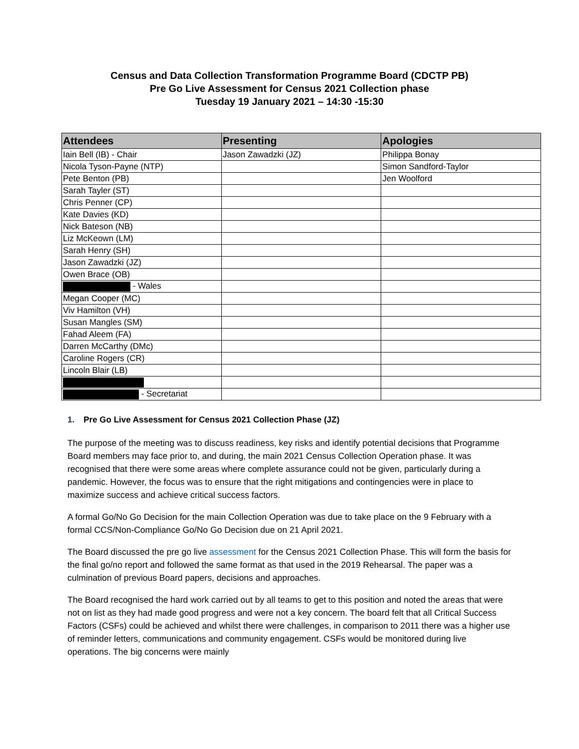Census and Data Collection Transformation Programme Board (CDCTP PB)
Pre Go Live Assessment for Census 2021 Collection phase
Tuesday 19 January 2021 – 14:30 -15:30
| Attendees | Presenting | Apologies |
| --- | --- | --- |
| Iain Bell (IB) - Chair | Jason Zawadzki (JZ) | Philippa Bonay |
| Nicola Tyson-Payne (NTP) | | Simon Sandford-Taylor |
| Pete Benton (PB) | | Jen Woolford |
| Sarah Tayler (ST) | | |
| Chris Penner (CP) | | |
| Kate Davies (KD) | | |
| Nick Bateson (NB) | | |
| Liz McKeown (LM) | | |
| Sarah Henry (SH) | | |
| Jason Zawadzki (JZ) | | |
| Owen Brace (OB) | | |
| - Wales | | |
| Megan Cooper (MC) | | |
| Viv Hamilton (VH) | | |
| Susan Mangles (SM) | | |
| Fahad Aleem (FA) | | |
| Darren McCarthy (DMc) | | |
| Caroline Rogers (CR) | | |
| Lincoln Blair (LB) | | |
| - Secretariat | | |
1. Pre Go Live Assessment for Census 2021 Collection Phase (JZ)
The purpose of the meeting was to discuss readiness, key risks and identify potential decisions that Programme Board members may face prior to, and during, the main 2021 Census Collection Operation phase. It was recognised that there were some areas where complete assurance could not be given, particularly during a pandemic. However, the focus was to ensure that the right mitigations and contingencies were in place to maximize success and achieve critical success factors.
A formal Go/No Go Decision for the main Collection Operation was due to take place on the 9 February with a formal CCS/Non-Compliance Go/No Go Decision due on 21 April 2021.
The Board discussed the pre go live assessment for the Census 2021 Collection Phase. This will form the basis for the final go/no report and followed the same format as that used in the 2019 Rehearsal. The paper was a culmination of previous Board papers, decisions and approaches.
The Board recognised the hard work carried out by all teams to get to this position and noted the areas that were not on list as they had made good progress and were not a key concern. The board felt that all Critical Success Factors (CSFs) could be achieved and whilst there were challenges, in comparison to 2011 there was a higher use of reminder letters, communications and community engagement. CSFs would be monitored during live operations. The big concerns were mainly